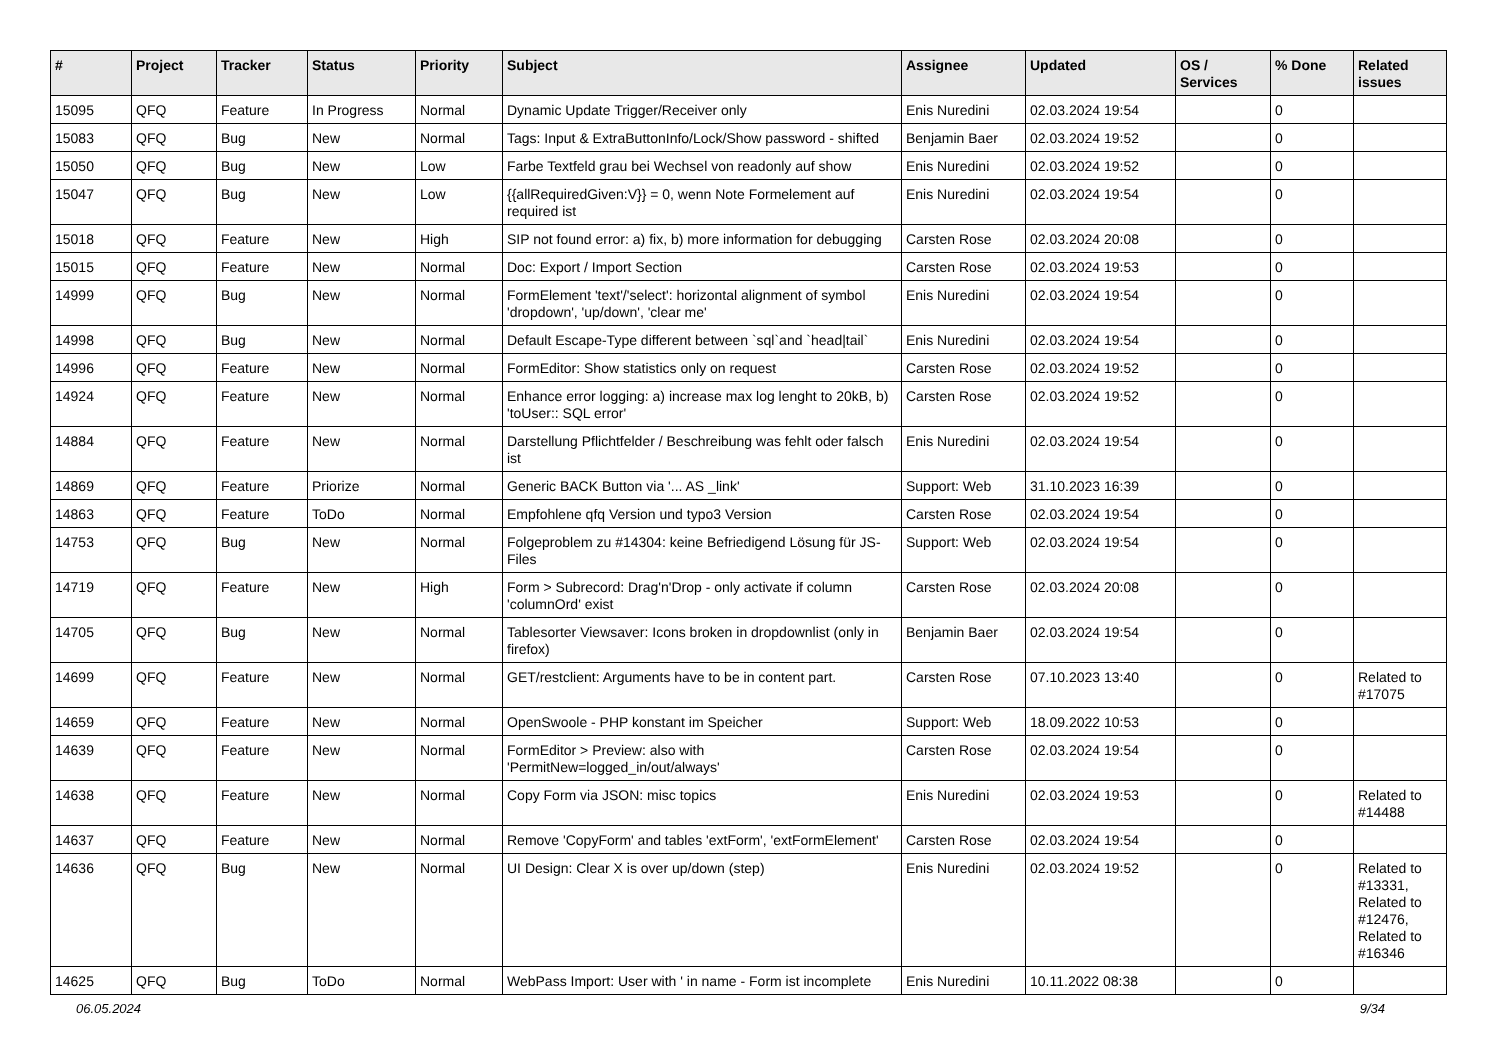| # | Project | Tracker | Status | Priority | Subject | Assignee | Updated | OS / Services | % Done | Related issues |
| --- | --- | --- | --- | --- | --- | --- | --- | --- | --- | --- |
| 15095 | QFQ | Feature | In Progress | Normal | Dynamic Update Trigger/Receiver only | Enis Nuredini | 02.03.2024 19:54 | | 0 | |
| 15083 | QFQ | Bug | New | Normal | Tags: Input & ExtraButtonInfo/Lock/Show password - shifted | Benjamin Baer | 02.03.2024 19:52 | | 0 | |
| 15050 | QFQ | Bug | New | Low | Farbe Textfeld grau bei Wechsel von readonly auf show | Enis Nuredini | 02.03.2024 19:52 | | 0 | |
| 15047 | QFQ | Bug | New | Low | {{allRequiredGiven:V}} = 0, wenn Note Formelement auf required ist | Enis Nuredini | 02.03.2024 19:54 | | 0 | |
| 15018 | QFQ | Feature | New | High | SIP not found error: a) fix, b) more information for debugging | Carsten Rose | 02.03.2024 20:08 | | 0 | |
| 15015 | QFQ | Feature | New | Normal | Doc: Export / Import Section | Carsten Rose | 02.03.2024 19:53 | | 0 | |
| 14999 | QFQ | Bug | New | Normal | FormElement 'text'/'select': horizontal alignment of symbol 'dropdown', 'up/down', 'clear me' | Enis Nuredini | 02.03.2024 19:54 | | 0 | |
| 14998 | QFQ | Bug | New | Normal | Default Escape-Type different between `sql`and `head/tail` | Enis Nuredini | 02.03.2024 19:54 | | 0 | |
| 14996 | QFQ | Feature | New | Normal | FormEditor: Show statistics only on request | Carsten Rose | 02.03.2024 19:52 | | 0 | |
| 14924 | QFQ | Feature | New | Normal | Enhance error logging: a) increase max log lenght to 20kB, b) 'toUser:: SQL error' | Carsten Rose | 02.03.2024 19:52 | | 0 | |
| 14884 | QFQ | Feature | New | Normal | Darstellung Pflichtfelder / Beschreibung was fehlt oder falsch ist | Enis Nuredini | 02.03.2024 19:54 | | 0 | |
| 14869 | QFQ | Feature | Priorize | Normal | Generic BACK Button via '... AS _link' | Support: Web | 31.10.2023 16:39 | | 0 | |
| 14863 | QFQ | Feature | ToDo | Normal | Empfohlene qfq Version und typo3 Version | Carsten Rose | 02.03.2024 19:54 | | 0 | |
| 14753 | QFQ | Bug | New | Normal | Folgeproblem zu #14304: keine Befriedigend Lösung für JS-Files | Support: Web | 02.03.2024 19:54 | | 0 | |
| 14719 | QFQ | Feature | New | High | Form > Subrecord: Drag'n'Drop - only activate if column 'columnOrd' exist | Carsten Rose | 02.03.2024 20:08 | | 0 | |
| 14705 | QFQ | Bug | New | Normal | Tablesorter Viewsaver: Icons broken in dropdownlist (only in firefox) | Benjamin Baer | 02.03.2024 19:54 | | 0 | |
| 14699 | QFQ | Feature | New | Normal | GET/restclient: Arguments have to be in content part. | Carsten Rose | 07.10.2023 13:40 | | 0 | Related to #17075 |
| 14659 | QFQ | Feature | New | Normal | OpenSwoole - PHP konstant im Speicher | Support: Web | 18.09.2022 10:53 | | 0 | |
| 14639 | QFQ | Feature | New | Normal | FormEditor > Preview: also with 'PermitNew=logged_in/out/always' | Carsten Rose | 02.03.2024 19:54 | | 0 | |
| 14638 | QFQ | Feature | New | Normal | Copy Form via JSON: misc topics | Enis Nuredini | 02.03.2024 19:53 | | 0 | Related to #14488 |
| 14637 | QFQ | Feature | New | Normal | Remove 'CopyForm' and tables 'extForm', 'extFormElement' | Carsten Rose | 02.03.2024 19:54 | | 0 | |
| 14636 | QFQ | Bug | New | Normal | UI Design: Clear X is over up/down (step) | Enis Nuredini | 02.03.2024 19:52 | | 0 | Related to #13331, Related to #12476, Related to #16346 |
| 14625 | QFQ | Bug | ToDo | Normal | WebPass Import: User with ' in name - Form ist incomplete | Enis Nuredini | 10.11.2022 08:38 | | 0 | |
06.05.2024 9/34